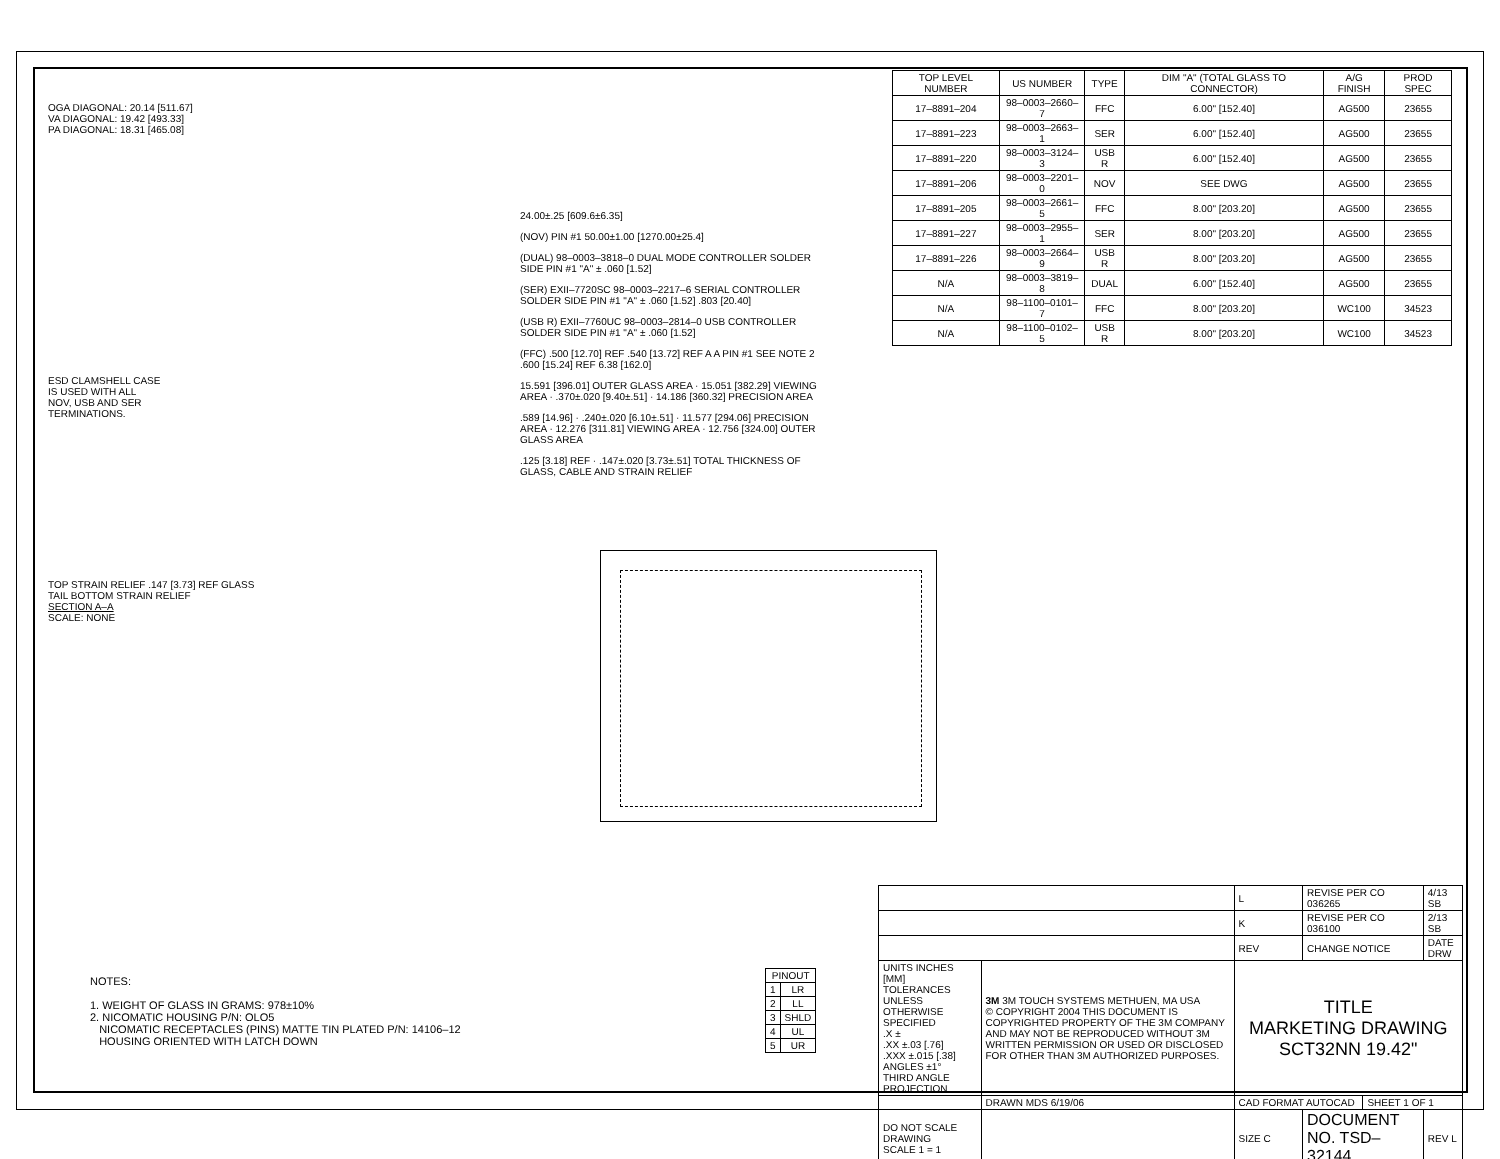OGA DIAGONAL: 20.14 [511.67]
VA DIAGONAL: 19.42 [493.33]
PA DIAGONAL: 18.31 [465.08]
ESD CLAMSHELL CASE
IS USED WITH ALL
NOV, USB AND SER
TERMINATIONS.
TOP STRAIN RELIEF .147 [3.73] REF GLASS
TAIL BOTTOM STRAIN RELIEF
SECTION A–A
SCALE: NONE
24.00±.25 [609.6±6.35]
(NOV) PIN #1 50.00±1.00 [1270.00±25.4]
(DUAL) 98–0003–3818–0 DUAL MODE CONTROLLER SOLDER SIDE PIN #1 "A" ± .060 [1.52]
(SER) EXII–7720SC 98–0003–2217–6 SERIAL CONTROLLER SOLDER SIDE PIN #1 "A" ± .060 [1.52] .803 [20.40]
(USB R) EXII–7760UC 98–0003–2814–0 USB CONTROLLER SOLDER SIDE PIN #1 "A" ± .060 [1.52]
(FFC) .500 [12.70] REF .540 [13.72] REF A A PIN #1 SEE NOTE 2 .600 [15.24] REF 6.38 [162.0]
15.591 [396.01] OUTER GLASS AREA · 15.051 [382.29] VIEWING AREA · .370±.020 [9.40±.51] · 14.186 [360.32] PRECISION AREA
.589 [14.96] · .240±.020 [6.10±.51] · 11.577 [294.06] PRECISION AREA · 12.276 [311.81] VIEWING AREA · 12.756 [324.00] OUTER GLASS AREA
.125 [3.18] REF · .147±.020 [3.73±.51] TOTAL THICKNESS OF GLASS, CABLE AND STRAIN RELIEF
| TOP LEVEL NUMBER | US NUMBER | TYPE | DIM "A" (TOTAL GLASS TO CONNECTOR) | A/G FINISH | PROD SPEC |
| --- | --- | --- | --- | --- | --- |
| 17–8891–204 | 98–0003–2660–7 | FFC | 6.00" [152.40] | AG500 | 23655 |
| 17–8891–223 | 98–0003–2663–1 | SER | 6.00" [152.40] | AG500 | 23655 |
| 17–8891–220 | 98–0003–3124–3 | USB R | 6.00" [152.40] | AG500 | 23655 |
| 17–8891–206 | 98–0003–2201–0 | NOV | SEE DWG | AG500 | 23655 |
| 17–8891–205 | 98–0003–2661–5 | FFC | 8.00" [203.20] | AG500 | 23655 |
| 17–8891–227 | 98–0003–2955–1 | SER | 8.00" [203.20] | AG500 | 23655 |
| 17–8891–226 | 98–0003–2664–9 | USB R | 8.00" [203.20] | AG500 | 23655 |
| N/A | 98–0003–3819–8 | DUAL | 6.00" [152.40] | AG500 | 23655 |
| N/A | 98–1100–0101–7 | FFC | 8.00" [203.20] | WC100 | 34523 |
| N/A | 98–1100–0102–5 | USB R | 8.00" [203.20] | WC100 | 34523 |
NOTES:
1. WEIGHT OF GLASS IN GRAMS: 978±10%
2. NICOMATIC HOUSING P/N: OLO5
NICOMATIC RECEPTACLES (PINS) MATTE TIN PLATED P/N: 14106–12
HOUSING ORIENTED WITH LATCH DOWN
| PINOUT | |
| --- | --- |
| 1 | LR |
| 2 | LL |
| 3 | SHLD |
| 4 | UL |
| 5 | UR |
| | | L | REVISE PER CO 036265 | | 4/13 SB |
| | | K | REVISE PER CO 036100 | | 2/13 SB |
| | | REV | CHANGE NOTICE | | DATE DRW |
| UNITS INCHES [MM] TOLERANCES UNLESS OTHERWISE SPECIFIED .X ± .XX ±.03 [.76] .XXX ±.015 [.38] ANGLES ±1° THIRD ANGLE PROJECTION | 3M 3M TOUCH SYSTEMS METHUEN, MA USA © COPYRIGHT 2004 THIS DOCUMENT IS COPYRIGHTED PROPERTY OF THE 3M COMPANY AND MAY NOT BE REPRODUCED WITHOUT 3M WRITTEN PERMISSION OR USED OR DISCLOSED FOR OTHER THAN 3M AUTHORIZED PURPOSES. | TITLE MARKETING DRAWING SCT32NN 19.42" | | | |
| | DRAWN MDS 6/19/06 | CAD FORMAT AUTOCAD | | SHEET 1 OF 1 | |
| DO NOT SCALE DRAWING SCALE 1 = 1 | | SIZE C | DOCUMENT NO. TSD–32144 | | REV L |